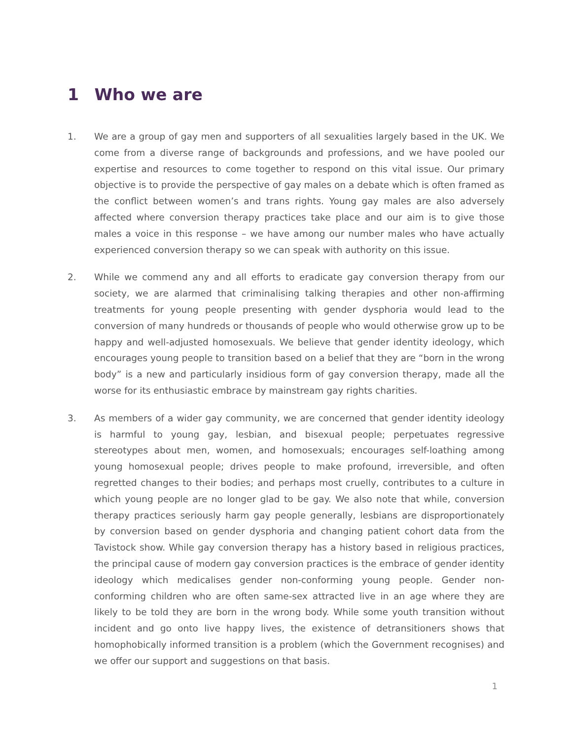1 Who we are
1. We are a group of gay men and supporters of all sexualities largely based in the UK. We come from a diverse range of backgrounds and professions, and we have pooled our expertise and resources to come together to respond on this vital issue. Our primary objective is to provide the perspective of gay males on a debate which is often framed as the conflict between women’s and trans rights. Young gay males are also adversely affected where conversion therapy practices take place and our aim is to give those males a voice in this response – we have among our number males who have actually experienced conversion therapy so we can speak with authority on this issue.
2. While we commend any and all efforts to eradicate gay conversion therapy from our society, we are alarmed that criminalising talking therapies and other non-affirming treatments for young people presenting with gender dysphoria would lead to the conversion of many hundreds or thousands of people who would otherwise grow up to be happy and well-adjusted homosexuals. We believe that gender identity ideology, which encourages young people to transition based on a belief that they are “born in the wrong body” is a new and particularly insidious form of gay conversion therapy, made all the worse for its enthusiastic embrace by mainstream gay rights charities.
3. As members of a wider gay community, we are concerned that gender identity ideology is harmful to young gay, lesbian, and bisexual people; perpetuates regressive stereotypes about men, women, and homosexuals; encourages self-loathing among young homosexual people; drives people to make profound, irreversible, and often regretted changes to their bodies; and perhaps most cruelly, contributes to a culture in which young people are no longer glad to be gay. We also note that while, conversion therapy practices seriously harm gay people generally, lesbians are disproportionately by conversion based on gender dysphoria and changing patient cohort data from the Tavistock show. While gay conversion therapy has a history based in religious practices, the principal cause of modern gay conversion practices is the embrace of gender identity ideology which medicalises gender non-conforming young people. Gender non-conforming children who are often same-sex attracted live in an age where they are likely to be told they are born in the wrong body. While some youth transition without incident and go onto live happy lives, the existence of detransitioners shows that homophobically informed transition is a problem (which the Government recognises) and we offer our support and suggestions on that basis.
1